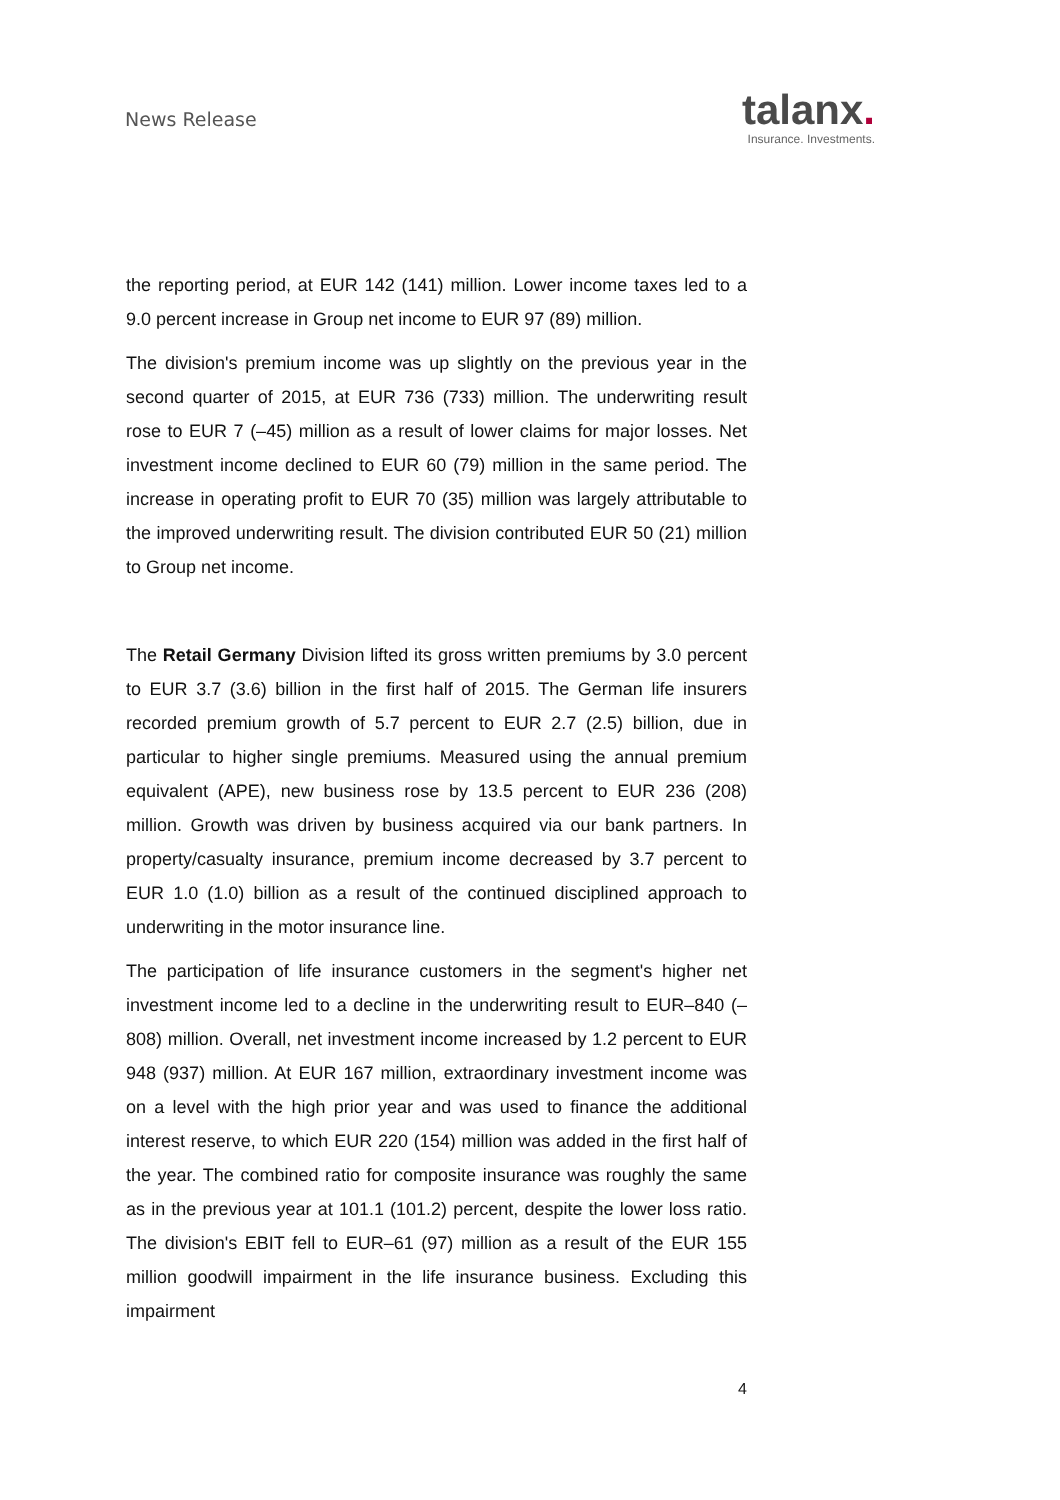News Release
talanx.
Insurance. Investments.
the reporting period, at EUR 142 (141) million. Lower income taxes led to a 9.0 percent increase in Group net income to EUR 97 (89) million.
The division's premium income was up slightly on the previous year in the second quarter of 2015, at EUR 736 (733) million. The underwriting result rose to EUR 7 (–45) million as a result of lower claims for major losses. Net investment income declined to EUR 60 (79) million in the same period. The increase in operating profit to EUR 70 (35) million was largely attributable to the improved underwriting result. The division contributed EUR 50 (21) million to Group net income.
The Retail Germany Division lifted its gross written premiums by 3.0 percent to EUR 3.7 (3.6) billion in the first half of 2015. The German life insurers recorded premium growth of 5.7 percent to EUR 2.7 (2.5) billion, due in particular to higher single premiums. Measured using the annual premium equivalent (APE), new business rose by 13.5 percent to EUR 236 (208) million. Growth was driven by business acquired via our bank partners. In property/casualty insurance, premium income decreased by 3.7 percent to EUR 1.0 (1.0) billion as a result of the continued disciplined approach to underwriting in the motor insurance line.
The participation of life insurance customers in the segment's higher net investment income led to a decline in the underwriting result to EUR–840 (–808) million. Overall, net investment income increased by 1.2 percent to EUR 948 (937) million. At EUR 167 million, extraordinary investment income was on a level with the high prior year and was used to finance the additional interest reserve, to which EUR 220 (154) million was added in the first half of the year. The combined ratio for composite insurance was roughly the same as in the previous year at 101.1 (101.2) percent, despite the lower loss ratio. The division's EBIT fell to EUR–61 (97) million as a result of the EUR 155 million goodwill impairment in the life insurance business. Excluding this impairment
4